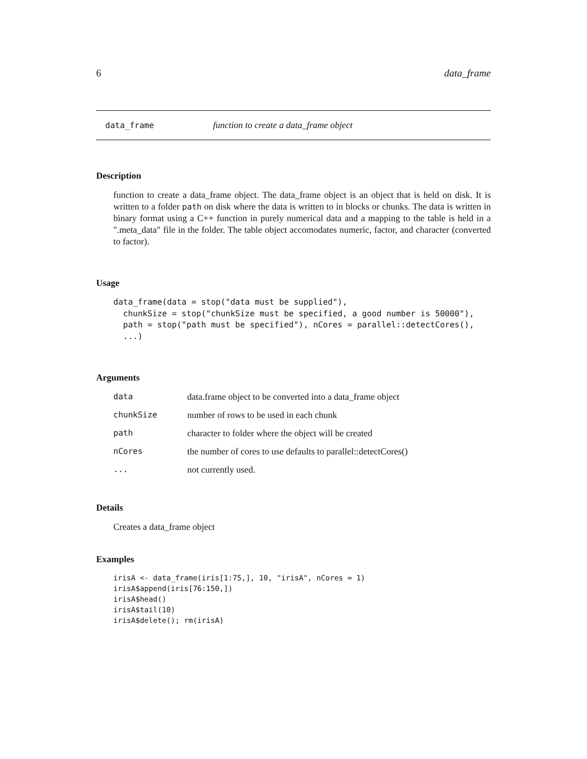6 data_frame
data_frame function to create a data_frame object
Description
function to create a data_frame object. The data_frame object is an object that is held on disk. It is written to a folder path on disk where the data is written to in blocks or chunks. The data is written in binary format using a C++ function in purely numerical data and a mapping to the table is held in a ".meta_data" file in the folder. The table object accomodates numeric, factor, and character (converted to factor).
Usage
data_frame(data = stop("data must be supplied"),
  chunkSize = stop("chunkSize must be specified, a good number is 50000"),
  path = stop("path must be specified"), nCores = parallel::detectCores(),
  ...)
Arguments
| data | data.frame object to be converted into a data_frame object |
| chunkSize | number of rows to be used in each chunk |
| path | character to folder where the object will be created |
| nCores | the number of cores to use defaults to parallel::detectCores() |
| ... | not currently used. |
Details
Creates a data_frame object
Examples
irisA <- data_frame(iris[1:75,], 10, "irisA", nCores = 1)
irisA$append(iris[76:150,])
irisA$head()
irisA$tail(10)
irisA$delete(); rm(irisA)